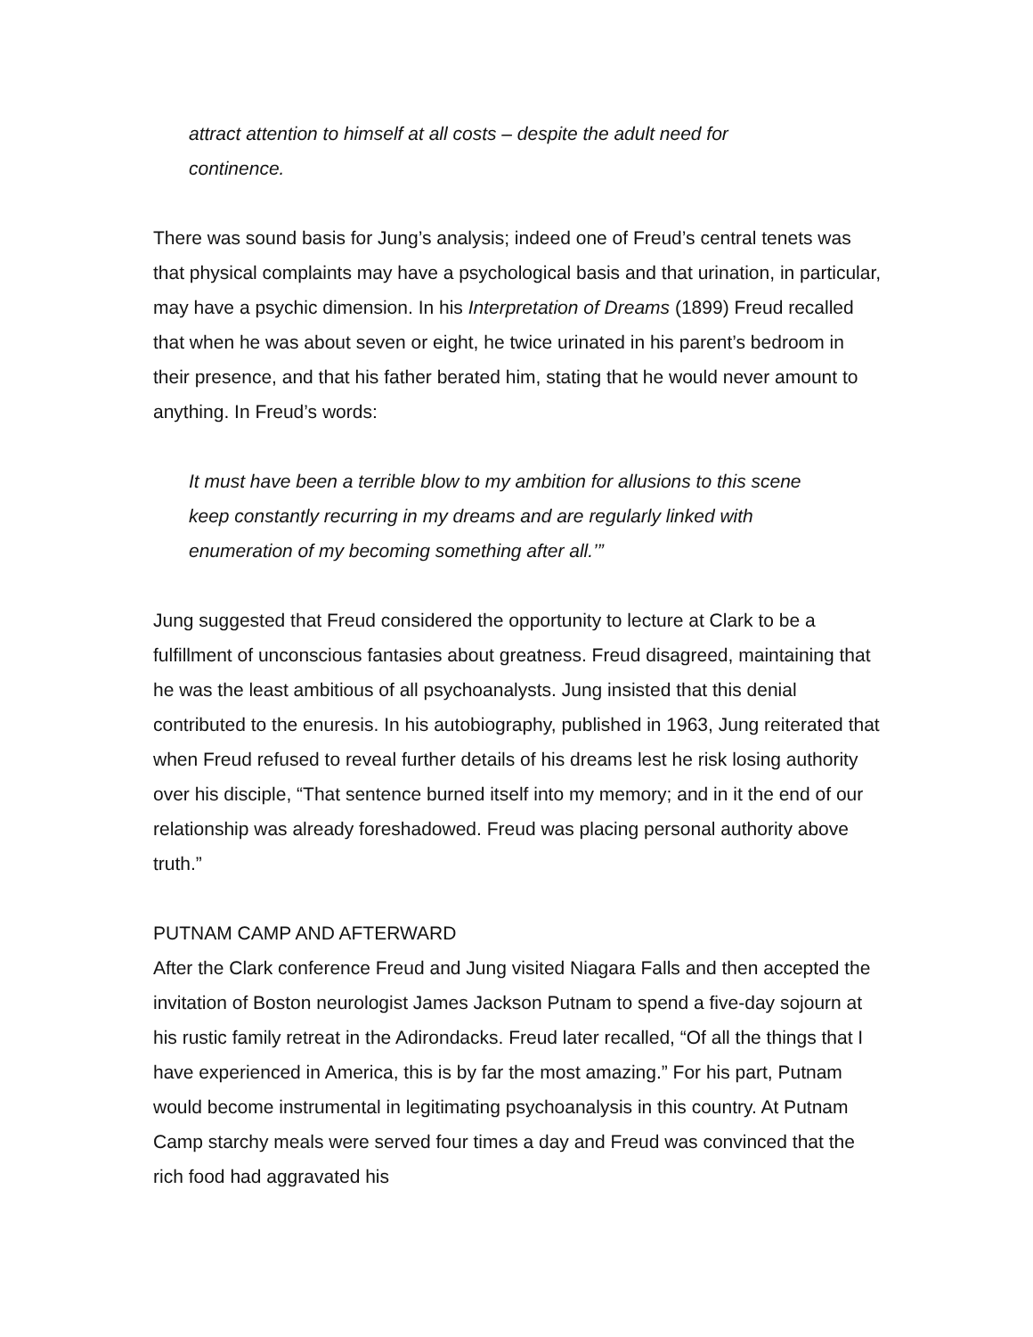attract attention to himself at all costs – despite the adult need for continence.
There was sound basis for Jung’s analysis; indeed one of Freud’s central tenets was that physical complaints may have a psychological basis and that urination, in particular, may have a psychic dimension. In his Interpretation of Dreams (1899) Freud recalled that when he was about seven or eight, he twice urinated in his parent’s bedroom in their presence, and that his father berated him, stating that he would never amount to anything. In Freud’s words:
It must have been a terrible blow to my ambition for allusions to this scene keep constantly recurring in my dreams and are regularly linked with enumeration of my becoming something after all.’”
Jung suggested that Freud considered the opportunity to lecture at Clark to be a fulfillment of unconscious fantasies about greatness. Freud disagreed, maintaining that he was the least ambitious of all psychoanalysts. Jung insisted that this denial contributed to the enuresis. In his autobiography, published in 1963, Jung reiterated that when Freud refused to reveal further details of his dreams lest he risk losing authority over his disciple, “That sentence burned itself into my memory; and in it the end of our relationship was already foreshadowed. Freud was placing personal authority above truth.”
PUTNAM CAMP AND AFTERWARD
After the Clark conference Freud and Jung visited Niagara Falls and then accepted the invitation of Boston neurologist James Jackson Putnam to spend a five-day sojourn at his rustic family retreat in the Adirondacks. Freud later recalled, “Of all the things that I have experienced in America, this is by far the most amazing.” For his part, Putnam would become instrumental in legitimating psychoanalysis in this country. At Putnam Camp starchy meals were served four times a day and Freud was convinced that the rich food had aggravated his